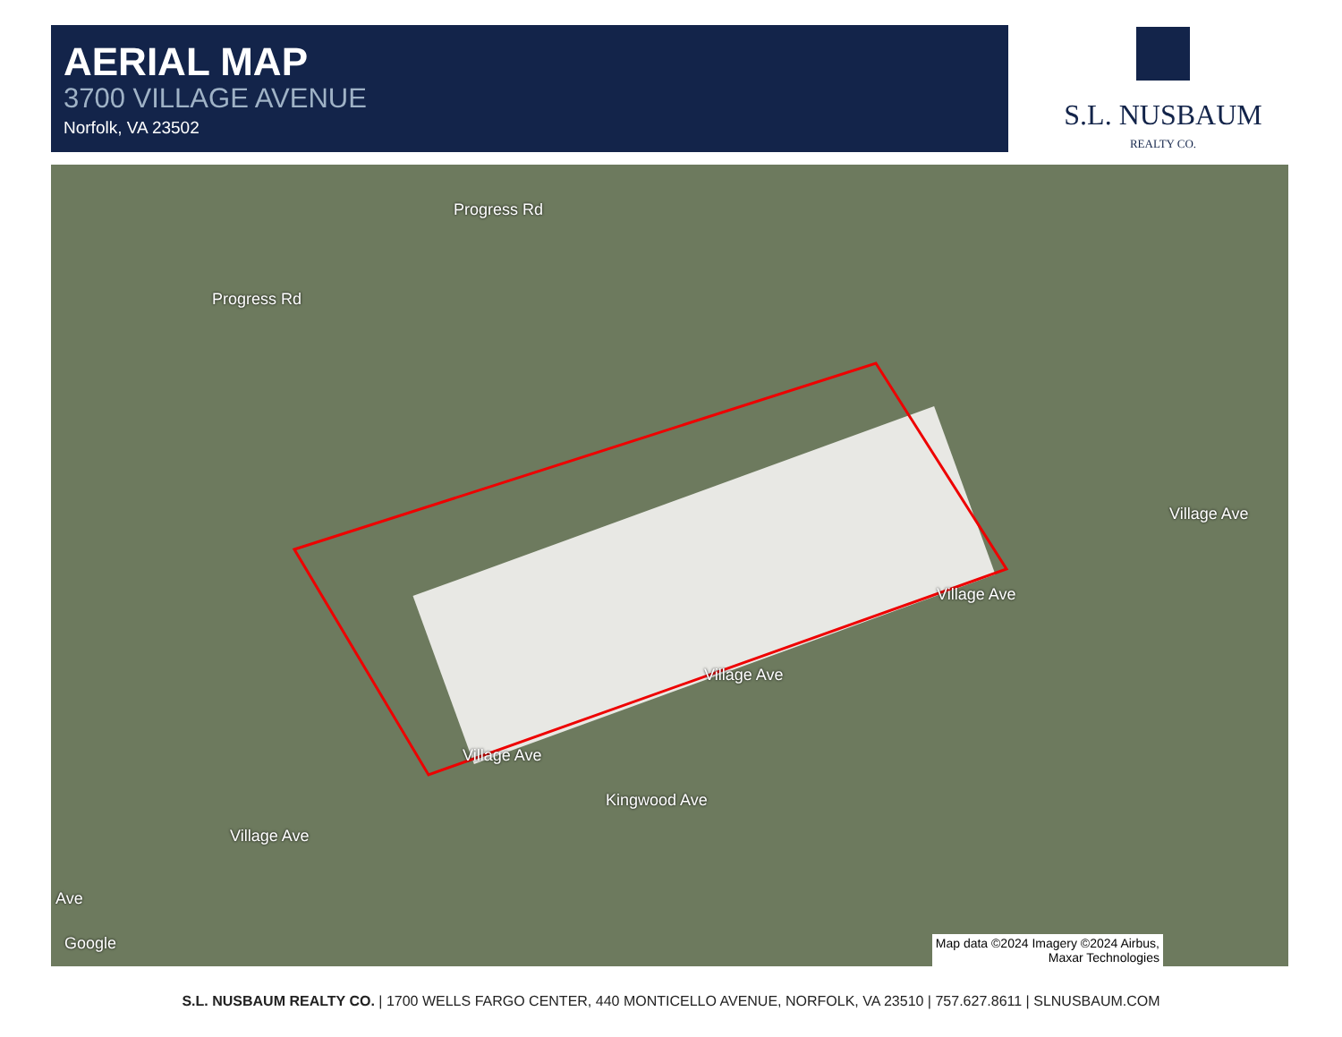AERIAL MAP
3700 VILLAGE AVENUE
Norfolk, VA 23502
S.L. NUSBAUM
REALTY CO.
Progress Rd
Progress Rd
Village Ave
Village Ave
Village Ave
Village Ave
Village Ave
Kingwood Ave
Ave
Google
Map data ©2024 Imagery ©2024 Airbus,
Maxar Technologies
S.L. NUSBAUM REALTY CO. | 1700 WELLS FARGO CENTER, 440 MONTICELLO AVENUE, NORFOLK, VA 23510 | 757.627.8611 | SLNUSBAUM.COM